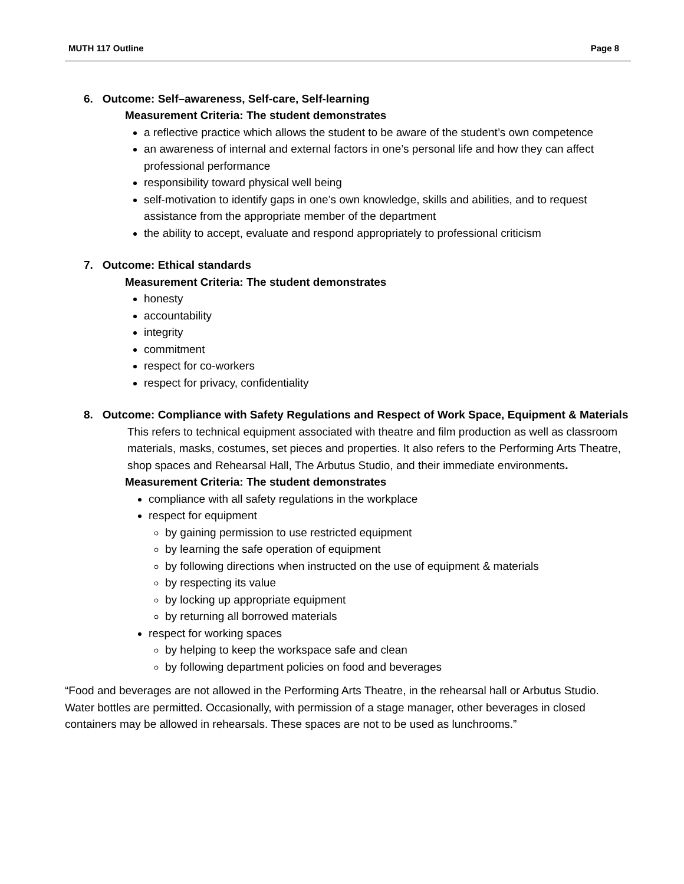MUTH 117 Outline Page 8
6. Outcome: Self–awareness, Self-care, Self-learning
Measurement Criteria: The student demonstrates
a reflective practice which allows the student to be aware of the student’s own competence
an awareness of internal and external factors in one’s personal life and how they can affect professional performance
responsibility toward physical well being
self-motivation to identify gaps in one’s own knowledge, skills and abilities, and to request assistance from the appropriate member of the department
the ability to accept, evaluate and respond appropriately to professional criticism
7. Outcome: Ethical standards
Measurement Criteria: The student demonstrates
honesty
accountability
integrity
commitment
respect for co-workers
respect for privacy, confidentiality
8. Outcome: Compliance with Safety Regulations and Respect of Work Space, Equipment & Materials
This refers to technical equipment associated with theatre and film production as well as classroom materials, masks, costumes, set pieces and properties. It also refers to the Performing Arts Theatre, shop spaces and Rehearsal Hall, The Arbutus Studio, and their immediate environments.
Measurement Criteria: The student demonstrates
compliance with all safety regulations in the workplace
respect for equipment
by gaining permission to use restricted equipment
by learning the safe operation of equipment
by following directions when instructed on the use of equipment & materials
by respecting its value
by locking up appropriate equipment
by returning all borrowed materials
respect for working spaces
by helping to keep the workspace safe and clean
by following department policies on food and beverages
“Food and beverages are not allowed in the Performing Arts Theatre, in the rehearsal hall or Arbutus Studio. Water bottles are permitted. Occasionally, with permission of a stage manager, other beverages in closed containers may be allowed in rehearsals. These spaces are not to be used as lunchrooms.”